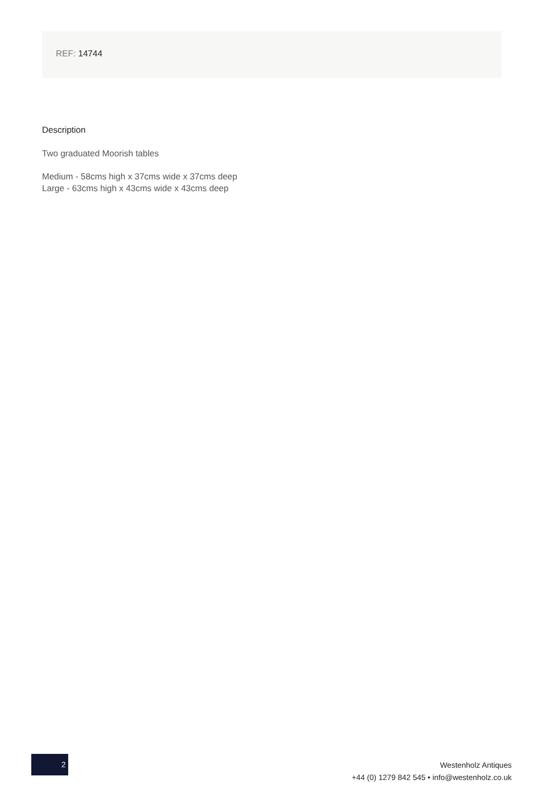REF: 14744
Description
Two graduated Moorish tables
Medium - 58cms high x 37cms wide x 37cms deep
Large - 63cms high x 43cms wide x 43cms deep
2
Westenholz Antiques
+44 (0) 1279 842 545 • info@westenholz.co.uk